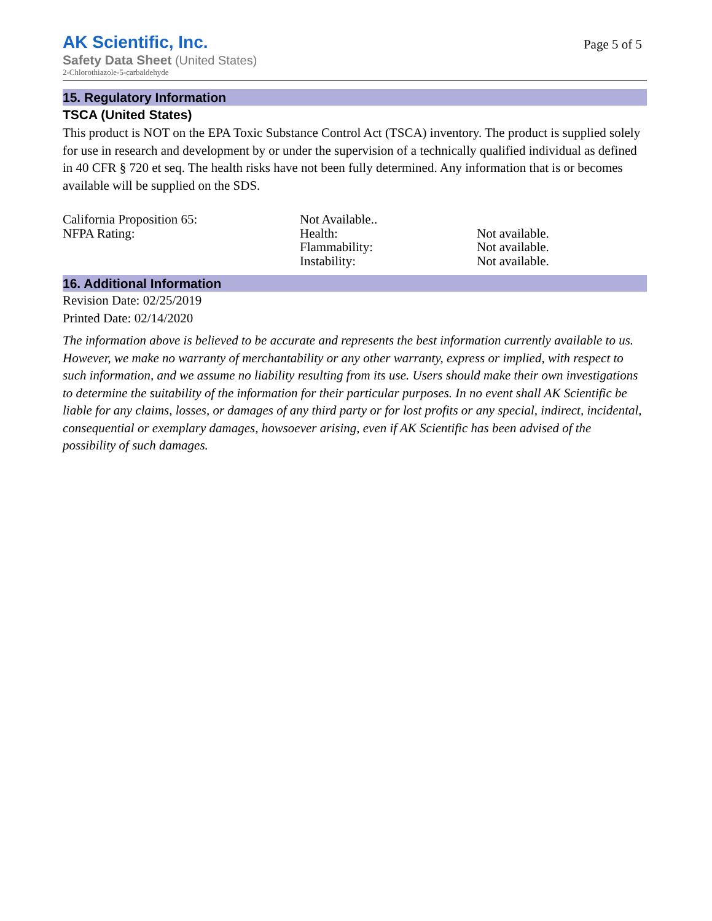AK Scientific, Inc.
Safety Data Sheet (United States)
2-Chlorothiazole-5-carbaldehyde
Page 5 of 5
15. Regulatory Information
TSCA (United States)
This product is NOT on the EPA Toxic Substance Control Act (TSCA) inventory. The product is supplied solely for use in research and development by or under the supervision of a technically qualified individual as defined in 40 CFR § 720 et seq. The health risks have not been fully determined. Any information that is or becomes available will be supplied on the SDS.
| California Proposition 65: | Not Available.. | |
| NFPA Rating: | Health: | Not available. |
| | Flammability: | Not available. |
| | Instability: | Not available. |
16. Additional Information
Revision Date: 02/25/2019
Printed Date: 02/14/2020
The information above is believed to be accurate and represents the best information currently available to us. However, we make no warranty of merchantability or any other warranty, express or implied, with respect to such information, and we assume no liability resulting from its use. Users should make their own investigations to determine the suitability of the information for their particular purposes. In no event shall AK Scientific be liable for any claims, losses, or damages of any third party or for lost profits or any special, indirect, incidental, consequential or exemplary damages, howsoever arising, even if AK Scientific has been advised of the possibility of such damages.